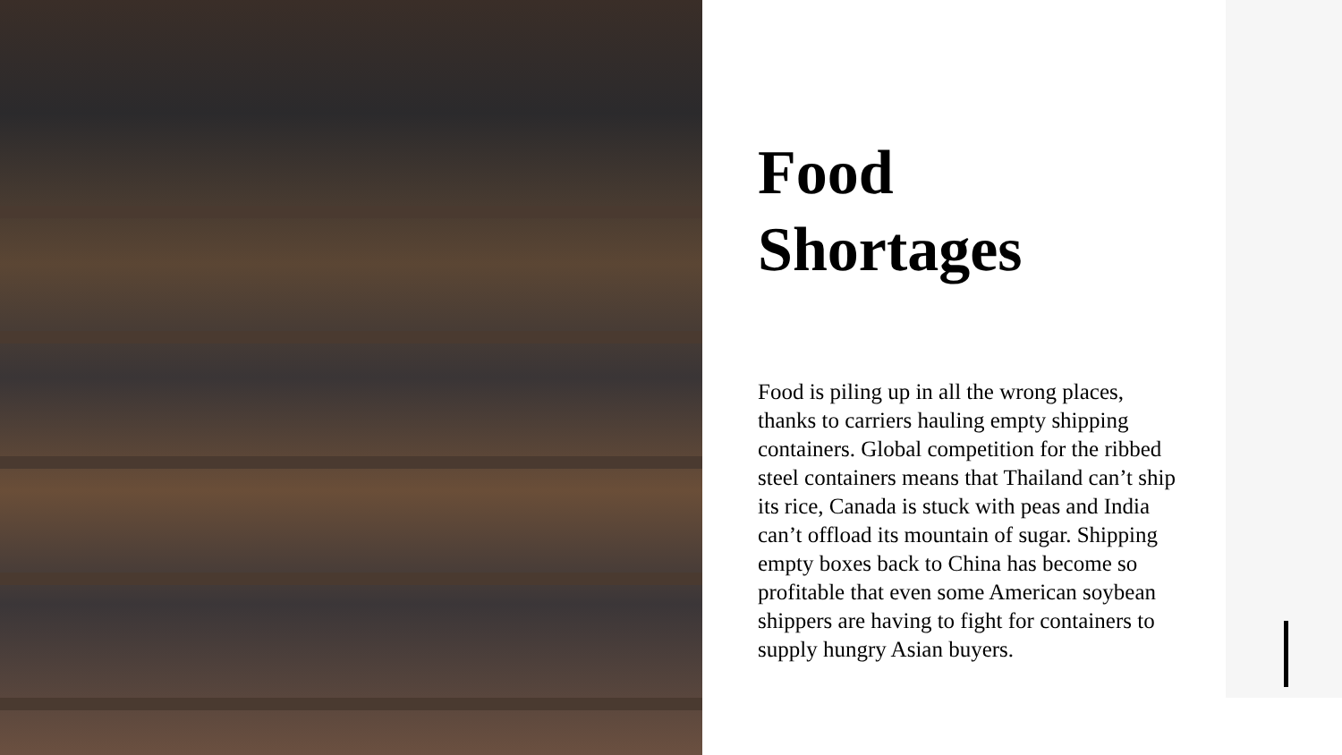Food
Shortages
Food is piling up in all the wrong places, thanks to carriers hauling empty shipping containers. Global competition for the ribbed steel containers means that Thailand can’t ship its rice, Canada is stuck with peas and India can’t offload its mountain of sugar. Shipping empty boxes back to China has become so profitable that even some American soybean shippers are having to fight for containers to supply hungry Asian buyers.